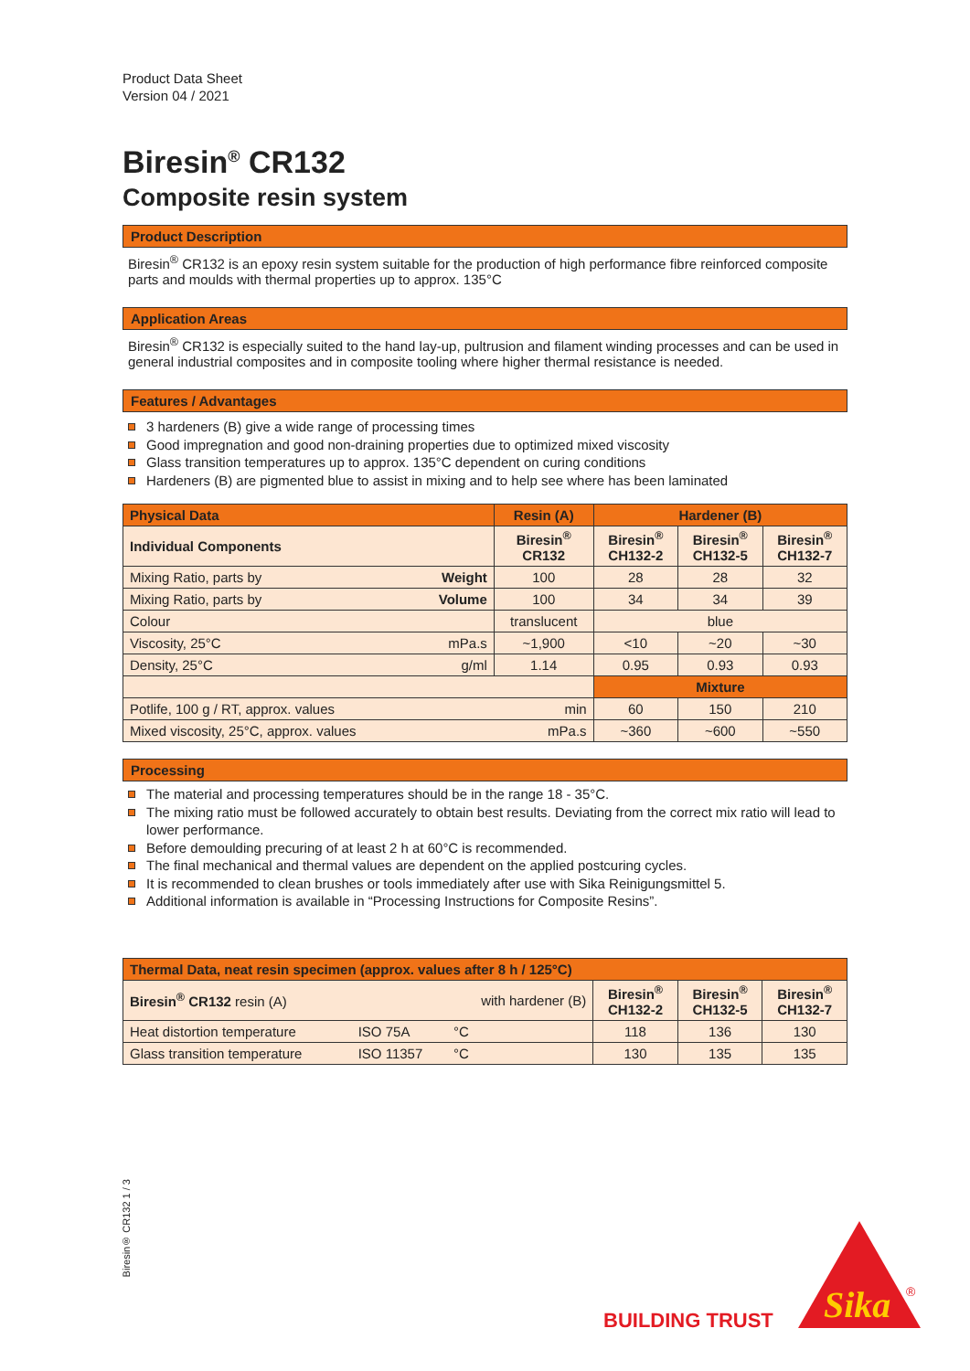Product Data Sheet
Version 04 / 2021
Biresin<sup>®</sup> CR132
Composite resin system
Product Description
Biresin<sup>®</sup> CR132 is an epoxy resin system suitable for the production of high performance fibre reinforced composite parts and moulds with thermal properties up to approx. 135°C
Application Areas
Biresin<sup>®</sup> CR132 is especially suited to the hand lay-up, pultrusion and filament winding processes and can be used in general industrial composites and in composite tooling where higher thermal resistance is needed.
Features / Advantages
3 hardeners (B) give a wide range of processing times
Good impregnation and good non-draining properties due to optimized mixed viscosity
Glass transition temperatures up to approx. 135°C dependent on curing conditions
Hardeners (B) are pigmented blue to assist in mixing and to help see where has been laminated
| Physical Data | | Resin (A) | Hardener (B) | | |
| --- | --- | --- | --- | --- | --- |
| Individual Components | | Biresin<sup>®</sup> CR132 | Biresin<sup>®</sup> CH132-2 | Biresin<sup>®</sup> CH132-5 | Biresin<sup>®</sup> CH132-7 |
| Mixing Ratio, parts by | Weight | 100 | 28 | 28 | 32 |
| Mixing Ratio, parts by | Volume | 100 | 34 | 34 | 39 |
| Colour | | translucent | blue | | |
| Viscosity, 25°C | mPa.s | ~1,900 | <10 | ~20 | ~30 |
| Density, 25°C | g/ml | 1.14 | 0.95 | 0.93 | 0.93 |
| | | | Mixture | | |
| Potlife, 100 g / RT, approx. values | min | | 60 | 150 | 210 |
| Mixed viscosity, 25°C, approx. values | mPa.s | | ~360 | ~600 | ~550 |
Processing
The material and processing temperatures should be in the range 18 - 35°C.
The mixing ratio must be followed accurately to obtain best results. Deviating from the correct mix ratio will lead to lower performance.
Before demoulding precuring of at least 2 h at 60°C is recommended.
The final mechanical and thermal values are dependent on the applied postcuring cycles.
It is recommended to clean brushes or tools immediately after use with Sika Reinigungsmittel 5.
Additional information is available in “Processing Instructions for Composite Resins”.
| Thermal Data, neat resin specimen (approx. values after 8 h / 125°C) | | | | | |
| --- | --- | --- | --- | --- | --- |
| Biresin<sup>®</sup> CR132 resin (A) | | with hardener (B) | Biresin<sup>®</sup> CH132-2 | Biresin<sup>®</sup> CH132-5 | Biresin<sup>®</sup> CH132-7 |
| Heat distortion temperature | ISO 75A | °C | 118 | 136 | 130 |
| Glass transition temperature | ISO 11357 | °C | 130 | 135 | 135 |
Biresin® CR132 1 / 3
BUILDING TRUST
Sika
®